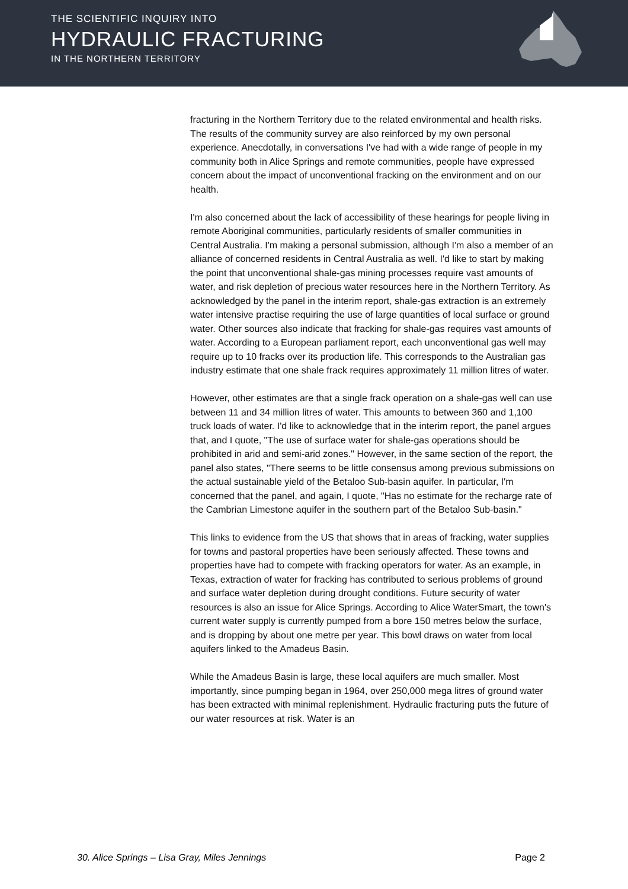THE SCIENTIFIC INQUIRY INTO
HYDRAULIC FRACTURING
IN THE NORTHERN TERRITORY
fracturing in the Northern Territory due to the related environmental and health risks. The results of the community survey are also reinforced by my own personal experience. Anecdotally, in conversations I've had with a wide range of people in my community both in Alice Springs and remote communities, people have expressed concern about the impact of unconventional fracking on the environment and on our health.
I'm also concerned about the lack of accessibility of these hearings for people living in remote Aboriginal communities, particularly residents of smaller communities in Central Australia. I'm making a personal submission, although I'm also a member of an alliance of concerned residents in Central Australia as well. I'd like to start by making the point that unconventional shale-gas mining processes require vast amounts of water, and risk depletion of precious water resources here in the Northern Territory. As acknowledged by the panel in the interim report, shale-gas extraction is an extremely water intensive practise requiring the use of large quantities of local surface or ground water. Other sources also indicate that fracking for shale-gas requires vast amounts of water. According to a European parliament report, each unconventional gas well may require up to 10 fracks over its production life. This corresponds to the Australian gas industry estimate that one shale frack requires approximately 11 million litres of water.
However, other estimates are that a single frack operation on a shale-gas well can use between 11 and 34 million litres of water. This amounts to between 360 and 1,100 truck loads of water. I'd like to acknowledge that in the interim report, the panel argues that, and I quote, "The use of surface water for shale-gas operations should be prohibited in arid and semi-arid zones." However, in the same section of the report, the panel also states, "There seems to be little consensus among previous submissions on the actual sustainable yield of the Betaloo Sub-basin aquifer. In particular, I'm concerned that the panel, and again, I quote, "Has no estimate for the recharge rate of the Cambrian Limestone aquifer in the southern part of the Betaloo Sub-basin."
This links to evidence from the US that shows that in areas of fracking, water supplies for towns and pastoral properties have been seriously affected. These towns and properties have had to compete with fracking operators for water. As an example, in Texas, extraction of water for fracking has contributed to serious problems of ground and surface water depletion during drought conditions. Future security of water resources is also an issue for Alice Springs. According to Alice WaterSmart, the town's current water supply is currently pumped from a bore 150 metres below the surface, and is dropping by about one metre per year. This bowl draws on water from local aquifers linked to the Amadeus Basin.
While the Amadeus Basin is large, these local aquifers are much smaller. Most importantly, since pumping began in 1964, over 250,000 mega litres of ground water has been extracted with minimal replenishment. Hydraulic fracturing puts the future of our water resources at risk. Water is an
30. Alice Springs – Lisa Gray, Miles Jennings Page 2